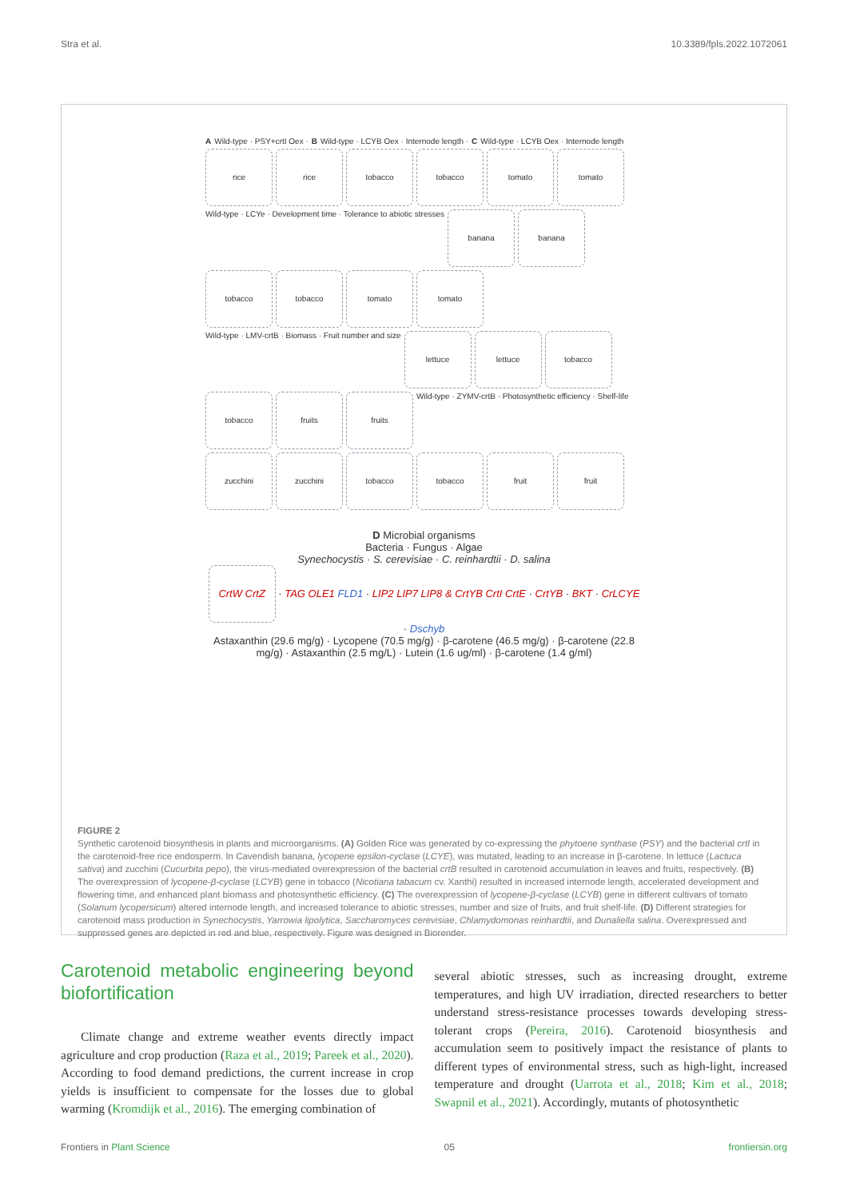Stra et al. 10.3389/fpls.2022.1072061
A Wild-type · PSY+crtI Oex · B Wild-type · LCYB Oex · Internode length · C Wild-type · LCYB Oex · Internode length
rice rice tobacco tobacco tomato tomato Wild-type · LCYe · Development time · Tolerance to abiotic stresses banana banana tobacco tobacco tomato tomato Wild-type · LMV-crtB · Biomass · Fruit number and size lettuce lettuce tobacco tobacco fruits fruits Wild-type · ZYMV-crtB · Photosynthetic efficiency · Shelf-life zucchini zucchini tobacco tobacco fruit fruit
D Microbial organisms
Bacteria · Fungus · Algae
Synechocystis · S. cerevisiae · C. reinhardtii · D. salina
CrtW CrtZ · TAG OLE1 FLD1 · LIP2 LIP7 LIP8 & CrtYB CrtI CrtE · CrtYB · BKT · CrLCYE · Dschyb
Astaxanthin (29.6 mg/g) · Lycopene (70.5 mg/g) · β-carotene (46.5 mg/g) · β-carotene (22.8 mg/g) · Astaxanthin (2.5 mg/L) · Lutein (1.6 ug/ml) · β-carotene (1.4 g/ml)
FIGURE 2
Synthetic carotenoid biosynthesis in plants and microorganisms. (A) Golden Rice was generated by co-expressing the phytoene synthase (PSY) and the bacterial crtI in the carotenoid-free rice endosperm. In Cavendish banana, lycopene epsilon-cyclase (LCYE), was mutated, leading to an increase in β-carotene. In lettuce (Lactuca sativa) and zucchini (Cucurbita pepo), the virus-mediated overexpression of the bacterial crtB resulted in carotenoid accumulation in leaves and fruits, respectively. (B) The overexpression of lycopene-β-cyclase (LCYB) gene in tobacco (Nicotiana tabacum cv. Xanthi) resulted in increased internode length, accelerated development and flowering time, and enhanced plant biomass and photosynthetic efficiency. (C) The overexpression of lycopene-β-cyclase (LCYB) gene in different cultivars of tomato (Solanum lycopersicum) altered internode length, and increased tolerance to abiotic stresses, number and size of fruits, and fruit shelf-life. (D) Different strategies for carotenoid mass production in Synechocystis, Yarrowia lipolytica, Saccharomyces cerevisiae, Chlamydomonas reinhardtii, and Dunaliella salina. Overexpressed and suppressed genes are depicted in red and blue, respectively. Figure was designed in Biorender.
Carotenoid metabolic engineering beyond biofortification
Climate change and extreme weather events directly impact agriculture and crop production (Raza et al., 2019; Pareek et al., 2020). According to food demand predictions, the current increase in crop yields is insufficient to compensate for the losses due to global warming (Kromdijk et al., 2016). The emerging combination of
several abiotic stresses, such as increasing drought, extreme temperatures, and high UV irradiation, directed researchers to better understand stress-resistance processes towards developing stress-tolerant crops (Pereira, 2016). Carotenoid biosynthesis and accumulation seem to positively impact the resistance of plants to different types of environmental stress, such as high-light, increased temperature and drought (Uarrota et al., 2018; Kim et al., 2018; Swapnil et al., 2021). Accordingly, mutants of photosynthetic
Frontiers in Plant Science 05 frontiersin.org